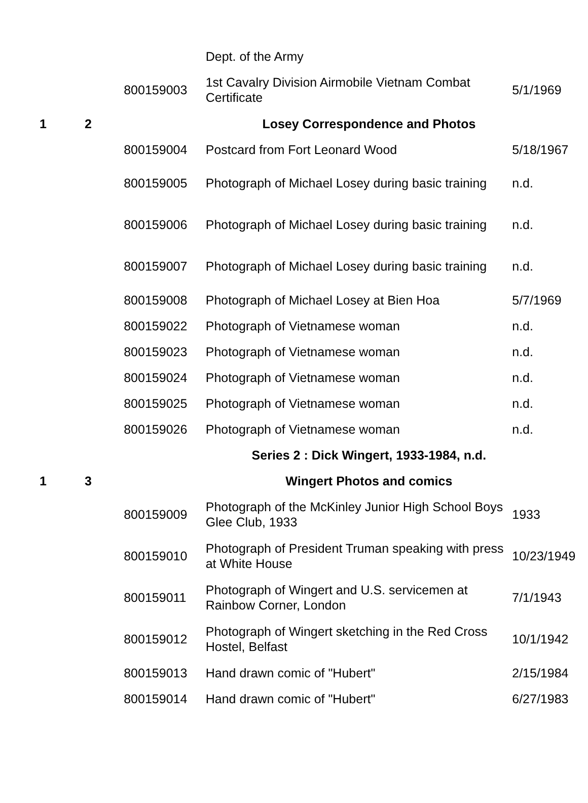| | | | Dept. of the Army | |
| | | 800159003 | 1st Cavalry Division Airmobile Vietnam Combat Certificate | 5/1/1969 |
| 1 | 2 | | Losey Correspondence and Photos | |
| | | 800159004 | Postcard from Fort Leonard Wood | 5/18/1967 |
| | | 800159005 | Photograph of Michael Losey during basic training | n.d. |
| | | 800159006 | Photograph of Michael Losey during basic training | n.d. |
| | | 800159007 | Photograph of Michael Losey during basic training | n.d. |
| | | 800159008 | Photograph of Michael Losey at Bien Hoa | 5/7/1969 |
| | | 800159022 | Photograph of Vietnamese woman | n.d. |
| | | 800159023 | Photograph of Vietnamese woman | n.d. |
| | | 800159024 | Photograph of Vietnamese woman | n.d. |
| | | 800159025 | Photograph of Vietnamese woman | n.d. |
| | | 800159026 | Photograph of Vietnamese woman | n.d. |
| | | | Series 2 : Dick Wingert, 1933-1984, n.d. | |
| 1 | 3 | | Wingert Photos and comics | |
| | | 800159009 | Photograph of the McKinley Junior High School Boys Glee Club, 1933 | 1933 |
| | | 800159010 | Photograph of President Truman speaking with press at White House | 10/23/1949 |
| | | 800159011 | Photograph of Wingert and U.S. servicemen at Rainbow Corner, London | 7/1/1943 |
| | | 800159012 | Photograph of Wingert sketching in the Red Cross Hostel, Belfast | 10/1/1942 |
| | | 800159013 | Hand drawn comic of "Hubert" | 2/15/1984 |
| | | 800159014 | Hand drawn comic of "Hubert" | 6/27/1983 |